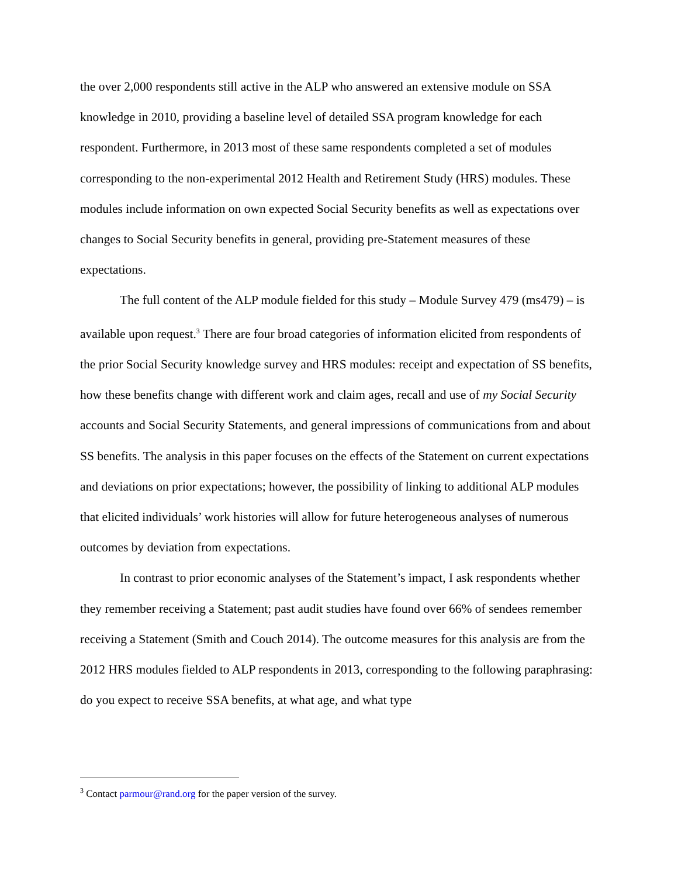the over 2,000 respondents still active in the ALP who answered an extensive module on SSA knowledge in 2010, providing a baseline level of detailed SSA program knowledge for each respondent. Furthermore, in 2013 most of these same respondents completed a set of modules corresponding to the non-experimental 2012 Health and Retirement Study (HRS) modules. These modules include information on own expected Social Security benefits as well as expectations over changes to Social Security benefits in general, providing pre-Statement measures of these expectations.
The full content of the ALP module fielded for this study – Module Survey 479 (ms479) – is available upon request.<sup>3</sup> There are four broad categories of information elicited from respondents of the prior Social Security knowledge survey and HRS modules: receipt and expectation of SS benefits, how these benefits change with different work and claim ages, recall and use of my Social Security accounts and Social Security Statements, and general impressions of communications from and about SS benefits. The analysis in this paper focuses on the effects of the Statement on current expectations and deviations on prior expectations; however, the possibility of linking to additional ALP modules that elicited individuals’ work histories will allow for future heterogeneous analyses of numerous outcomes by deviation from expectations.
In contrast to prior economic analyses of the Statement’s impact, I ask respondents whether they remember receiving a Statement; past audit studies have found over 66% of sendees remember receiving a Statement (Smith and Couch 2014). The outcome measures for this analysis are from the 2012 HRS modules fielded to ALP respondents in 2013, corresponding to the following paraphrasing: do you expect to receive SSA benefits, at what age, and what type
<sup>3</sup> Contact parmour@rand.org for the paper version of the survey.